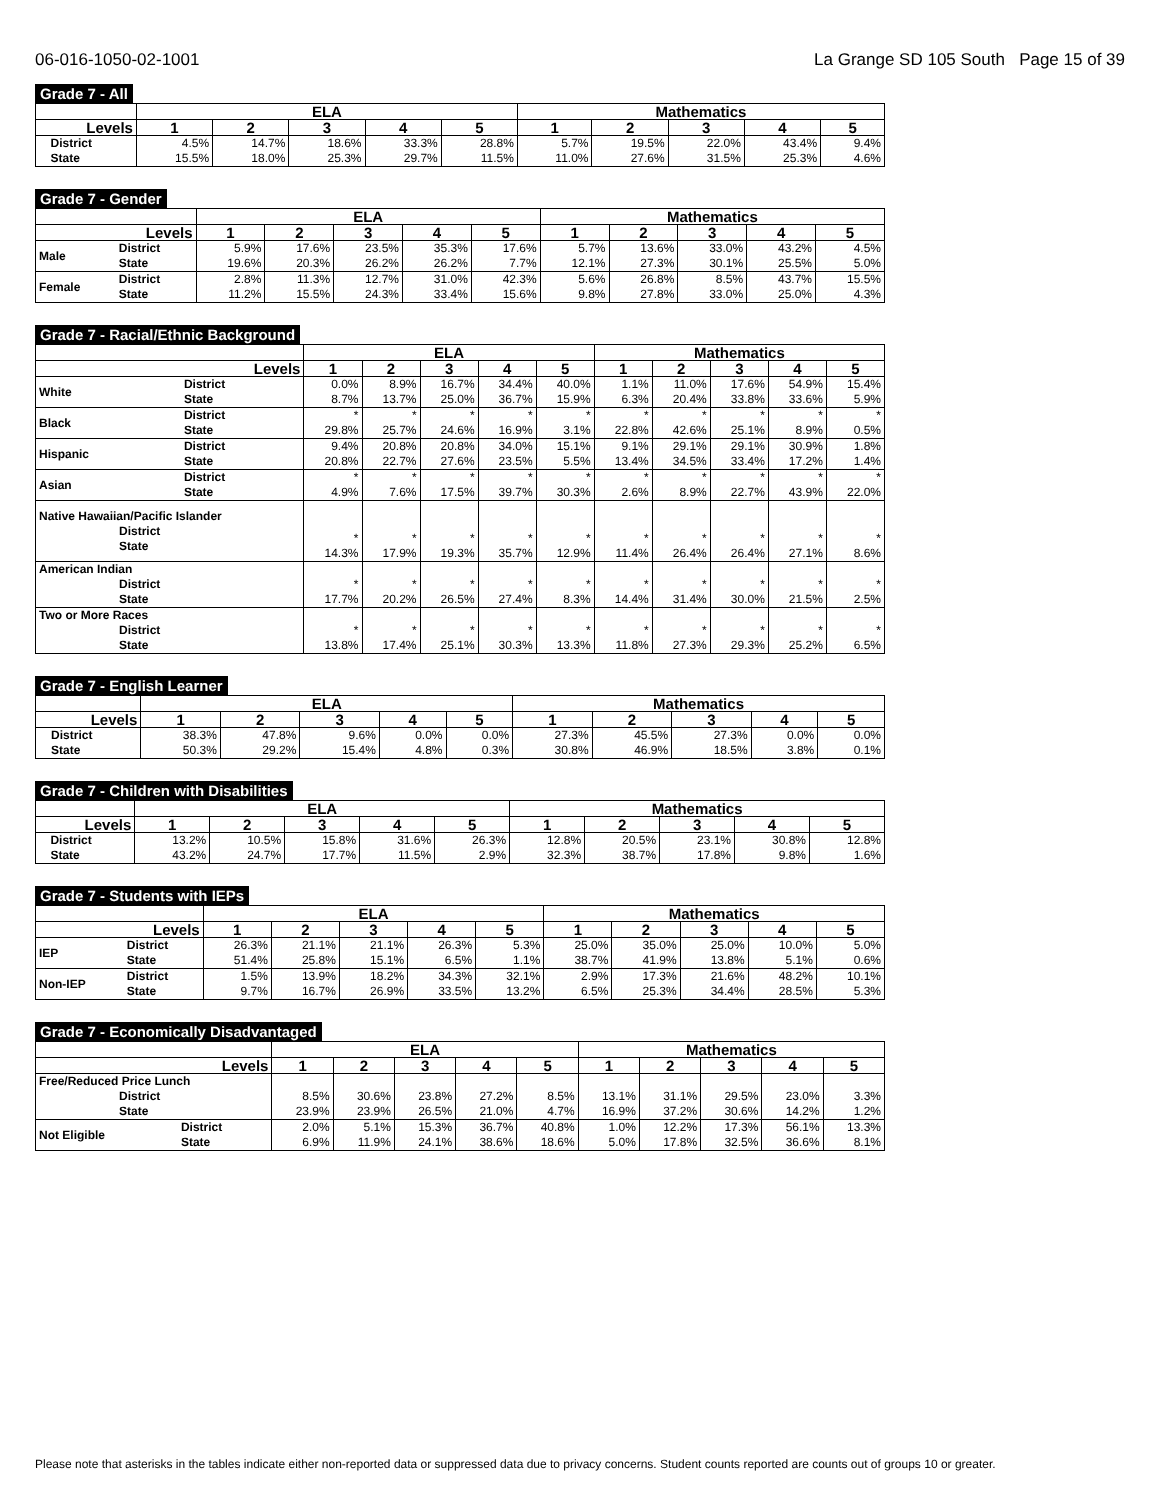06-016-1050-02-1001 La Grange SD 105 South Page 15 of 39
Grade 7 - All
| | | ELA | | | | | Mathematics | | | | |
| --- | --- | --- | --- | --- | --- | --- | --- | --- | --- | --- | --- |
| Levels | | 1 | 2 | 3 | 4 | 5 | 1 | 2 | 3 | 4 | 5 |
| | District State | 4.5% 15.5% | 14.7% 18.0% | 18.6% 25.3% | 33.3% 29.7% | 28.8% 11.5% | 5.7% 11.0% | 19.5% 27.6% | 22.0% 31.5% | 43.4% 25.3% | 9.4% 4.6% |
Grade 7 - Gender
| | | ELA | | | | | Mathematics | | | | |
| --- | --- | --- | --- | --- | --- | --- | --- | --- | --- | --- | --- |
| Levels | | 1 | 2 | 3 | 4 | 5 | 1 | 2 | 3 | 4 | 5 |
| Male | District State | 5.9% 19.6% | 17.6% 20.3% | 23.5% 26.2% | 35.3% 26.2% | 17.6% 7.7% | 5.7% 12.1% | 13.6% 27.3% | 33.0% 30.1% | 43.2% 25.5% | 4.5% 5.0% |
| Female | District State | 2.8% 11.2% | 11.3% 15.5% | 12.7% 24.3% | 31.0% 33.4% | 42.3% 15.6% | 5.6% 9.8% | 26.8% 27.8% | 8.5% 33.0% | 43.7% 25.0% | 15.5% 4.3% |
Grade 7 - Racial/Ethnic Background
| | | ELA | | | | | Mathematics | | | | |
| --- | --- | --- | --- | --- | --- | --- | --- | --- | --- | --- | --- |
| Levels | | 1 | 2 | 3 | 4 | 5 | 1 | 2 | 3 | 4 | 5 |
| White | District State | 0.0% 8.7% | 8.9% 13.7% | 16.7% 25.0% | 34.4% 36.7% | 40.0% 15.9% | 1.1% 6.3% | 11.0% 20.4% | 17.6% 33.8% | 54.9% 33.6% | 15.4% 5.9% |
| Black | District State | * 29.8% | * 25.7% | * 24.6% | * 16.9% | * 3.1% | * 22.8% | * 42.6% | * 25.1% | * 8.9% | * 0.5% |
| Hispanic | District State | 9.4% 20.8% | 20.8% 22.7% | 20.8% 27.6% | 34.0% 23.5% | 15.1% 5.5% | 9.1% 13.4% | 29.1% 34.5% | 29.1% 33.4% | 30.9% 17.2% | 1.8% 1.4% |
| Asian | District State | * 4.9% | * 7.6% | * 17.5% | * 39.7% | * 30.3% | * 2.6% | * 8.9% | * 22.7% | * 43.9% | * 22.0% |
| Native Hawaiian/Pacific Islander District State | | * 14.3% | * 17.9% | * 19.3% | * 35.7% | * 12.9% | * 11.4% | * 26.4% | * 26.4% | * 27.1% | * 8.6% |
| American Indian District State | | * 17.7% | * 20.2% | * 26.5% | * 27.4% | * 8.3% | * 14.4% | * 31.4% | * 30.0% | * 21.5% | * 2.5% |
| Two or More Races District State | | * 13.8% | * 17.4% | * 25.1% | * 30.3% | * 13.3% | * 11.8% | * 27.3% | * 29.3% | * 25.2% | * 6.5% |
Grade 7 - English Learner
| | | ELA | | | | | Mathematics | | | | |
| --- | --- | --- | --- | --- | --- | --- | --- | --- | --- | --- | --- |
| Levels | | 1 | 2 | 3 | 4 | 5 | 1 | 2 | 3 | 4 | 5 |
| | District State | 38.3% 50.3% | 47.8% 29.2% | 9.6% 15.4% | 0.0% 4.8% | 0.0% 0.3% | 27.3% 30.8% | 45.5% 46.9% | 27.3% 18.5% | 0.0% 3.8% | 0.0% 0.1% |
Grade 7 - Children with Disabilities
| | | ELA | | | | | Mathematics | | | | |
| --- | --- | --- | --- | --- | --- | --- | --- | --- | --- | --- | --- |
| Levels | | 1 | 2 | 3 | 4 | 5 | 1 | 2 | 3 | 4 | 5 |
| | District State | 13.2% 43.2% | 10.5% 24.7% | 15.8% 17.7% | 31.6% 11.5% | 26.3% 2.9% | 12.8% 32.3% | 20.5% 38.7% | 23.1% 17.8% | 30.8% 9.8% | 12.8% 1.6% |
Grade 7 - Students with IEPs
| | | ELA | | | | | Mathematics | | | | |
| --- | --- | --- | --- | --- | --- | --- | --- | --- | --- | --- | --- |
| Levels | | 1 | 2 | 3 | 4 | 5 | 1 | 2 | 3 | 4 | 5 |
| IEP | District State | 26.3% 51.4% | 21.1% 25.8% | 21.1% 15.1% | 26.3% 6.5% | 5.3% 1.1% | 25.0% 38.7% | 35.0% 41.9% | 25.0% 13.8% | 10.0% 5.1% | 5.0% 0.6% |
| Non-IEP | District State | 1.5% 9.7% | 13.9% 16.7% | 18.2% 26.9% | 34.3% 33.5% | 32.1% 13.2% | 2.9% 6.5% | 17.3% 25.3% | 21.6% 34.4% | 48.2% 28.5% | 10.1% 5.3% |
Grade 7 - Economically Disadvantaged
| | | ELA | | | | | Mathematics | | | | |
| --- | --- | --- | --- | --- | --- | --- | --- | --- | --- | --- | --- |
| Levels | | 1 | 2 | 3 | 4 | 5 | 1 | 2 | 3 | 4 | 5 |
| Free/Reduced Price Lunch District State | | 8.5% 23.9% | 30.6% 23.9% | 23.8% 26.5% | 27.2% 21.0% | 8.5% 4.7% | 13.1% 16.9% | 31.1% 37.2% | 29.5% 30.6% | 23.0% 14.2% | 3.3% 1.2% |
| Not Eligible | District State | 2.0% 6.9% | 5.1% 11.9% | 15.3% 24.1% | 36.7% 38.6% | 40.8% 18.6% | 1.0% 5.0% | 12.2% 17.8% | 17.3% 32.5% | 56.1% 36.6% | 13.3% 8.1% |
Please note that asterisks in the tables indicate either non-reported data or suppressed data due to privacy concerns. Student counts reported are counts out of groups 10 or greater.